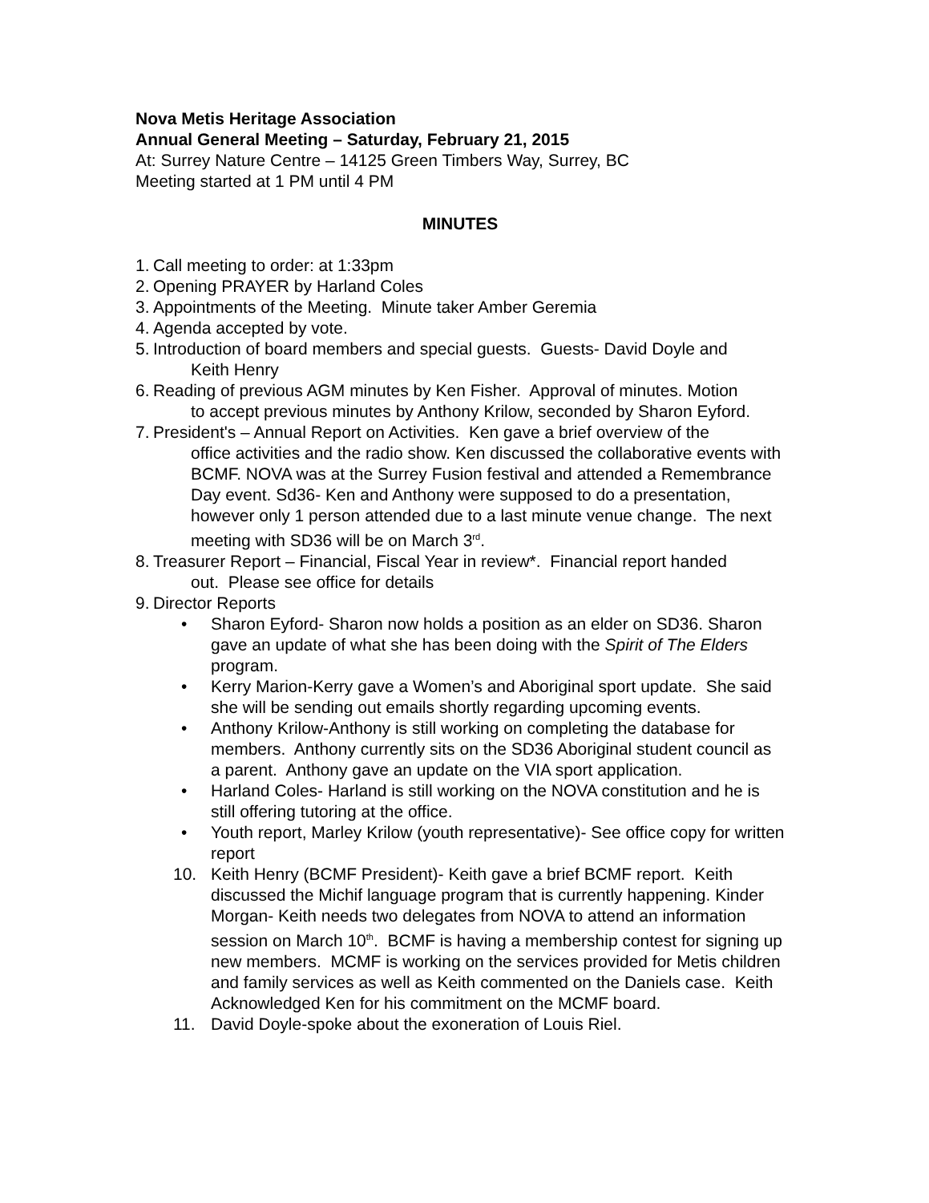Nova Metis Heritage Association
Annual General Meeting – Saturday, February 21, 2015
At: Surrey Nature Centre – 14125 Green Timbers Way, Surrey, BC
Meeting started at 1 PM until 4 PM
MINUTES
1. Call meeting to order: at 1:33pm
2. Opening PRAYER by Harland Coles
3. Appointments of the Meeting. Minute taker Amber Geremia
4. Agenda accepted by vote.
5. Introduction of board members and special guests. Guests- David Doyle and
Keith Henry
6. Reading of previous AGM minutes by Ken Fisher. Approval of minutes. Motion
to accept previous minutes by Anthony Krilow, seconded by Sharon Eyford.
7. President's – Annual Report on Activities. Ken gave a brief overview of the
office activities and the radio show. Ken discussed the collaborative events with BCMF. NOVA was at the Surrey Fusion festival and attended a Remembrance Day event. Sd36- Ken and Anthony were supposed to do a presentation, however only 1 person attended due to a last minute venue change. The next meeting with SD36 will be on March 3<sup>rd</sup>.
8. Treasurer Report – Financial, Fiscal Year in review*. Financial report handed
out. Please see office for details
9. Director Reports
• Sharon Eyford- Sharon now holds a position as an elder on SD36. Sharon gave an update of what she has been doing with the Spirit of The Elders program.
• Kerry Marion-Kerry gave a Women’s and Aboriginal sport update. She said she will be sending out emails shortly regarding upcoming events.
• Anthony Krilow-Anthony is still working on completing the database for members. Anthony currently sits on the SD36 Aboriginal student council as a parent. Anthony gave an update on the VIA sport application.
• Harland Coles- Harland is still working on the NOVA constitution and he is still offering tutoring at the office.
• Youth report, Marley Krilow (youth representative)- See office copy for written report
10. Keith Henry (BCMF President)- Keith gave a brief BCMF report. Keith discussed the Michif language program that is currently happening. Kinder Morgan- Keith needs two delegates from NOVA to attend an information session on March 10<sup>th</sup>. BCMF is having a membership contest for signing up new members. MCMF is working on the services provided for Metis children and family services as well as Keith commented on the Daniels case. Keith Acknowledged Ken for his commitment on the MCMF board.
11. David Doyle-spoke about the exoneration of Louis Riel.